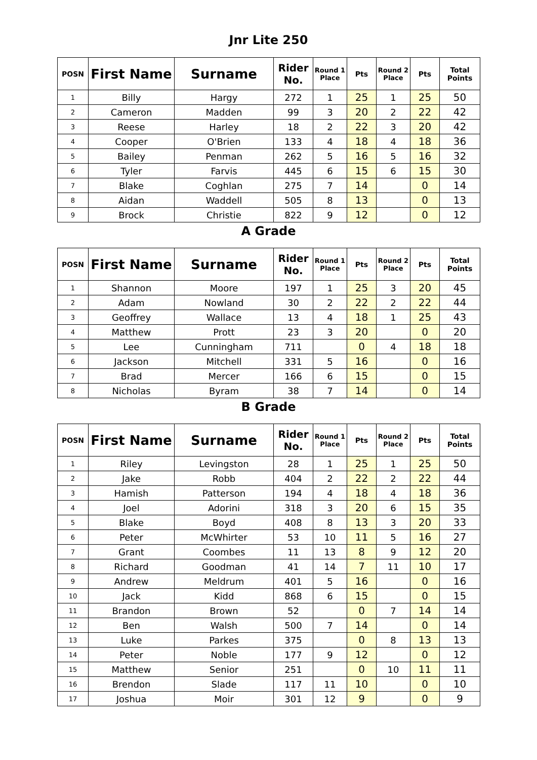Jnr Lite 250
| POSN | First Name | Surname | Rider No. | Round 1 Place | Pts | Round 2 Place | Pts | Total Points |
| --- | --- | --- | --- | --- | --- | --- | --- | --- |
| 1 | Billy | Hargy | 272 | 1 | 25 | 1 | 25 | 50 |
| 2 | Cameron | Madden | 99 | 3 | 20 | 2 | 22 | 42 |
| 3 | Reese | Harley | 18 | 2 | 22 | 3 | 20 | 42 |
| 4 | Cooper | O'Brien | 133 | 4 | 18 | 4 | 18 | 36 |
| 5 | Bailey | Penman | 262 | 5 | 16 | 5 | 16 | 32 |
| 6 | Tyler | Farvis | 445 | 6 | 15 | 6 | 15 | 30 |
| 7 | Blake | Coghlan | 275 | 7 | 14 | | 0 | 14 |
| 8 | Aidan | Waddell | 505 | 8 | 13 | | 0 | 13 |
| 9 | Brock | Christie | 822 | 9 | 12 | | 0 | 12 |
A Grade
| POSN | First Name | Surname | Rider No. | Round 1 Place | Pts | Round 2 Place | Pts | Total Points |
| --- | --- | --- | --- | --- | --- | --- | --- | --- |
| 1 | Shannon | Moore | 197 | 1 | 25 | 3 | 20 | 45 |
| 2 | Adam | Nowland | 30 | 2 | 22 | 2 | 22 | 44 |
| 3 | Geoffrey | Wallace | 13 | 4 | 18 | 1 | 25 | 43 |
| 4 | Matthew | Prott | 23 | 3 | 20 | | 0 | 20 |
| 5 | Lee | Cunningham | 711 | | 0 | 4 | 18 | 18 |
| 6 | Jackson | Mitchell | 331 | 5 | 16 | | 0 | 16 |
| 7 | Brad | Mercer | 166 | 6 | 15 | | 0 | 15 |
| 8 | Nicholas | Byram | 38 | 7 | 14 | | 0 | 14 |
B Grade
| POSN | First Name | Surname | Rider No. | Round 1 Place | Pts | Round 2 Place | Pts | Total Points |
| --- | --- | --- | --- | --- | --- | --- | --- | --- |
| 1 | Riley | Levingston | 28 | 1 | 25 | 1 | 25 | 50 |
| 2 | Jake | Robb | 404 | 2 | 22 | 2 | 22 | 44 |
| 3 | Hamish | Patterson | 194 | 4 | 18 | 4 | 18 | 36 |
| 4 | Joel | Adorini | 318 | 3 | 20 | 6 | 15 | 35 |
| 5 | Blake | Boyd | 408 | 8 | 13 | 3 | 20 | 33 |
| 6 | Peter | McWhirter | 53 | 10 | 11 | 5 | 16 | 27 |
| 7 | Grant | Coombes | 11 | 13 | 8 | 9 | 12 | 20 |
| 8 | Richard | Goodman | 41 | 14 | 7 | 11 | 10 | 17 |
| 9 | Andrew | Meldrum | 401 | 5 | 16 | | 0 | 16 |
| 10 | Jack | Kidd | 868 | 6 | 15 | | 0 | 15 |
| 11 | Brandon | Brown | 52 | | 0 | 7 | 14 | 14 |
| 12 | Ben | Walsh | 500 | 7 | 14 | | 0 | 14 |
| 13 | Luke | Parkes | 375 | | 0 | 8 | 13 | 13 |
| 14 | Peter | Noble | 177 | 9 | 12 | | 0 | 12 |
| 15 | Matthew | Senior | 251 | | 0 | 10 | 11 | 11 |
| 16 | Brendon | Slade | 117 | 11 | 10 | | 0 | 10 |
| 17 | Joshua | Moir | 301 | 12 | 9 | | 0 | 9 |